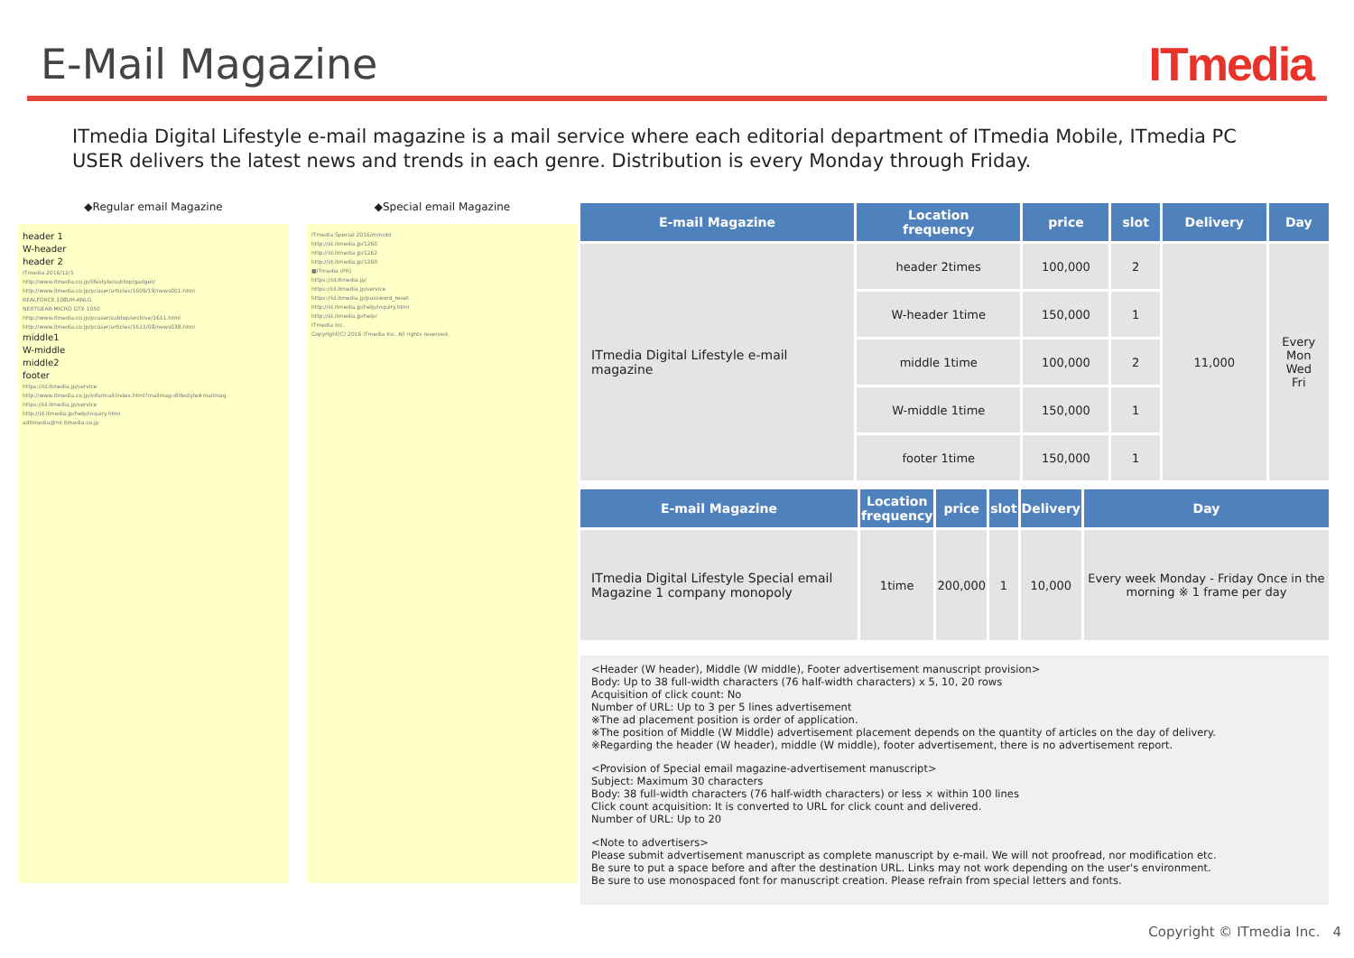E-Mail Magazine ITmedia
ITmedia Digital Lifestyle e-mail magazine is a mail service where each editorial department of ITmedia Mobile, ITmedia PC USER delivers the latest news and trends in each genre. Distribution is every Monday through Friday.
◆Regular email Magazine
header 1
W-header
header 2
ITmedia 2016/12/1
http://www.itmedia.co.jp/lifestyle/subtop/gadget/
http://www.itmedia.co.jp/pcuser/articles/1609/19/news001.html
REALFORCE 108UH-ANLG
NEXTGEAR-MICRO GTX 1050
http://www.itmedia.co.jp/pcuser/subtop/archive/1611.html
http://www.itmedia.co.jp/pcuser/articles/1611/08/news038.html
middle1
W-middle
middle2
footer
https://id.itmedia.jp/service
http://www.itmedia.co.jp/info/mail/index.html?mailmag-dlifestyle#mailmag
https://id.itmedia.jp/service
http://id.itmedia.jp/help/inquiry.html
adltmedia@ml.itmedia.co.jp
◆Special email Magazine
ITmedia Special 2016/mm/dd
http://id.itmedia.jp/1260
http://id.itmedia.jp/1262
http://id.itmedia.jp/1260
■ITmedia (PR)
https://id.itmedia.jp/
https://id.itmedia.jp/service
https://id.itmedia.jp/password_reset
http://id.itmedia.jp/help/inquiry.html
http://id.itmedia.jp/help/
ITmedia Inc.
Copyright(C) 2016 ITmedia Inc. All rights reserved.
| E-mail Magazine | Location frequency | price | slot | Delivery | Day |
| --- | --- | --- | --- | --- | --- |
| ITmedia Digital Lifestyle e-mail magazine | header 2times | 100,000 | 2 | 11,000 | Every Mon Wed Fri |
| | W-header 1time | 150,000 | 1 | | |
| | middle 1time | 100,000 | 2 | | |
| | W-middle 1time | 150,000 | 1 | | |
| | footer 1time | 150,000 | 1 | | |
| E-mail Magazine | Location frequency | price | slot | Delivery | Day |
| --- | --- | --- | --- | --- | --- |
| ITmedia Digital Lifestyle Special email Magazine 1 company monopoly | 1time | 200,000 | 1 | 10,000 | Every week Monday - Friday Once in the morning ※ 1 frame per day |
<Header (W header), Middle (W middle), Footer advertisement manuscript provision>
Body: Up to 38 full-width characters (76 half-width characters) x 5, 10, 20 rows
Acquisition of click count: No
Number of URL: Up to 3 per 5 lines advertisement
※The ad placement position is order of application.
※The position of Middle (W Middle) advertisement placement depends on the quantity of articles on the day of delivery.
※Regarding the header (W header), middle (W middle), footer advertisement, there is no advertisement report.
<Provision of Special email magazine-advertisement manuscript>
Subject: Maximum 30 characters
Body: 38 full-width characters (76 half-width characters) or less × within 100 lines
Click count acquisition: It is converted to URL for click count and delivered.
Number of URL: Up to 20
<Note to advertisers>
Please submit advertisement manuscript as complete manuscript by e-mail. We will not proofread, nor modification etc.
Be sure to put a space before and after the destination URL. Links may not work depending on the user's environment.
Be sure to use monospaced font for manuscript creation. Please refrain from special letters and fonts.
Copyright © ITmedia Inc. 4